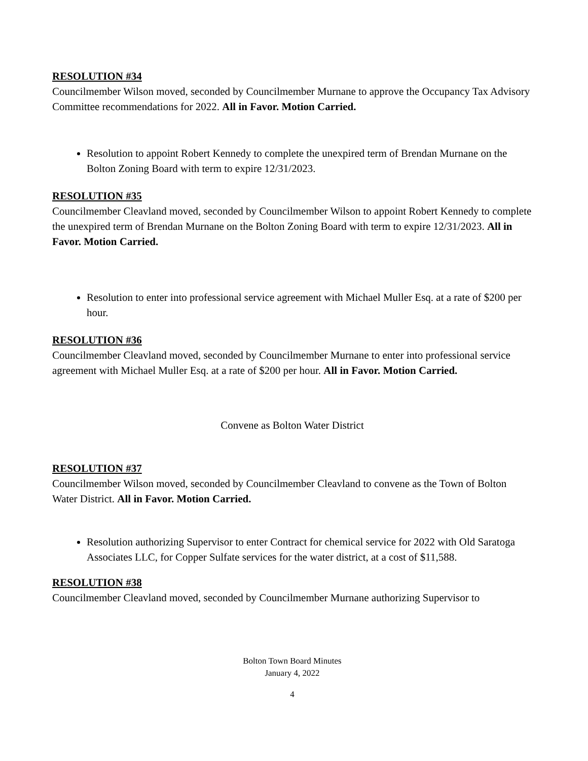RESOLUTION #34
Councilmember Wilson moved, seconded by Councilmember Murnane to approve the Occupancy Tax Advisory Committee recommendations for 2022. All in Favor. Motion Carried.
Resolution to appoint Robert Kennedy to complete the unexpired term of Brendan Murnane on the Bolton Zoning Board with term to expire 12/31/2023.
RESOLUTION #35
Councilmember Cleavland moved, seconded by Councilmember Wilson to appoint Robert Kennedy to complete the unexpired term of Brendan Murnane on the Bolton Zoning Board with term to expire 12/31/2023. All in Favor. Motion Carried.
Resolution to enter into professional service agreement with Michael Muller Esq. at a rate of $200 per hour.
RESOLUTION #36
Councilmember Cleavland moved, seconded by Councilmember Murnane to enter into professional service agreement with Michael Muller Esq. at a rate of $200 per hour. All in Favor. Motion Carried.
Convene as Bolton Water District
RESOLUTION #37
Councilmember Wilson moved, seconded by Councilmember Cleavland to convene as the Town of Bolton Water District. All in Favor. Motion Carried.
Resolution authorizing Supervisor to enter Contract for chemical service for 2022 with Old Saratoga Associates LLC, for Copper Sulfate services for the water district, at a cost of $11,588.
RESOLUTION #38
Councilmember Cleavland moved, seconded by Councilmember Murnane authorizing Supervisor to
Bolton Town Board Minutes
January 4, 2022
4